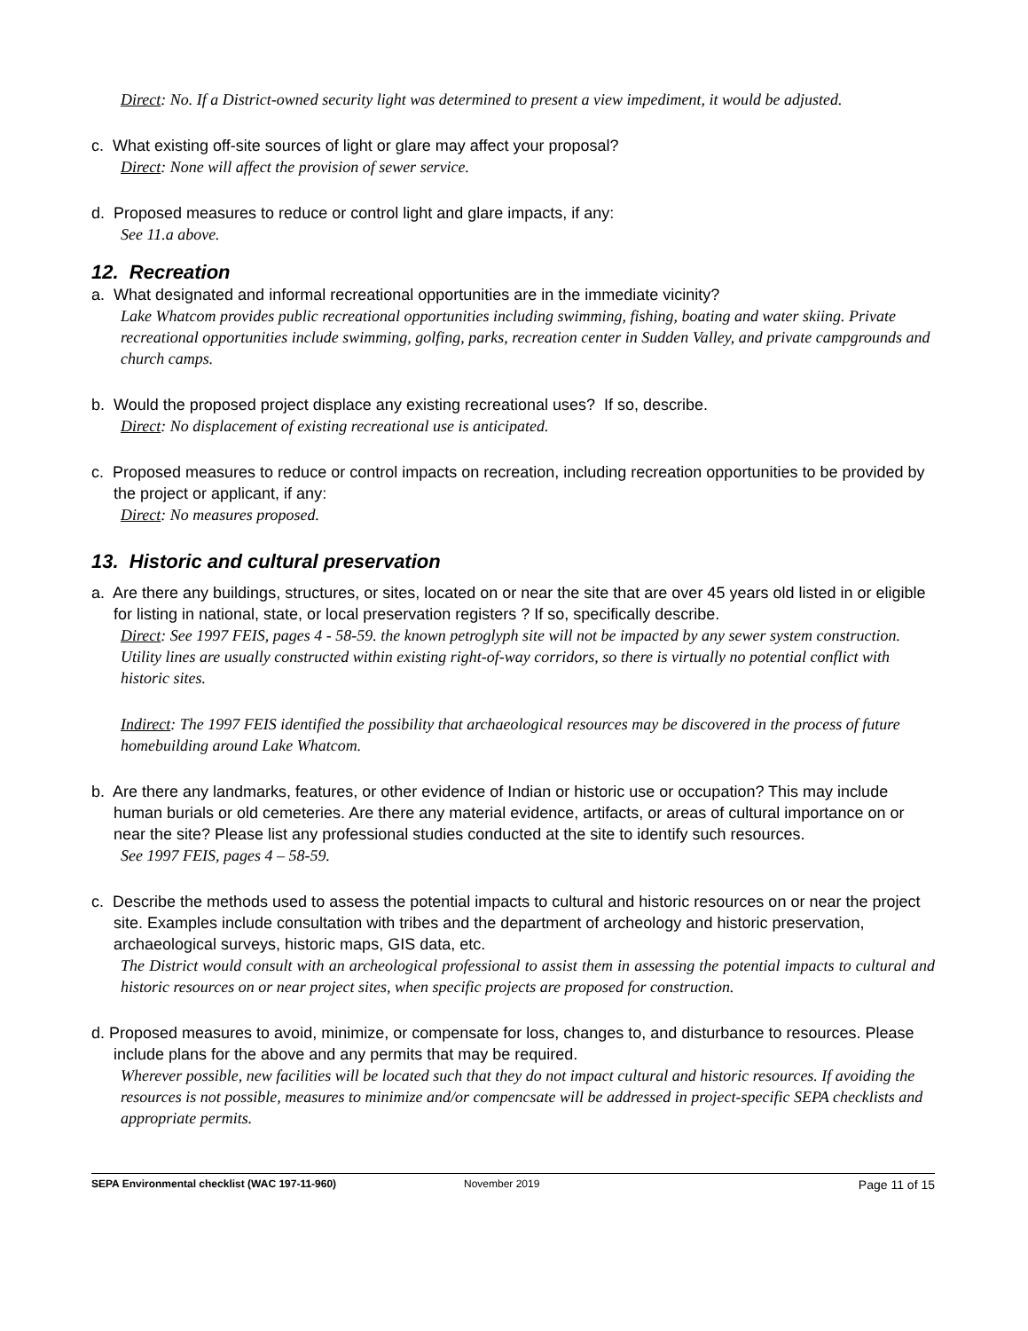Direct: No. If a District-owned security light was determined to present a view impediment, it would be adjusted.
c. What existing off-site sources of light or glare may affect your proposal?
Direct: None will affect the provision of sewer service.
d. Proposed measures to reduce or control light and glare impacts, if any:
See 11.a above.
12. Recreation
a. What designated and informal recreational opportunities are in the immediate vicinity?
Lake Whatcom provides public recreational opportunities including swimming, fishing, boating and water skiing. Private recreational opportunities include swimming, golfing, parks, recreation center in Sudden Valley, and private campgrounds and church camps.
b. Would the proposed project displace any existing recreational uses? If so, describe.
Direct: No displacement of existing recreational use is anticipated.
c. Proposed measures to reduce or control impacts on recreation, including recreation opportunities to be provided by the project or applicant, if any:
Direct: No measures proposed.
13. Historic and cultural preservation
a. Are there any buildings, structures, or sites, located on or near the site that are over 45 years old listed in or eligible for listing in national, state, or local preservation registers ? If so, specifically describe.
Direct: See 1997 FEIS, pages 4 - 58-59. the known petroglyph site will not be impacted by any sewer system construction. Utility lines are usually constructed within existing right-of-way corridors, so there is virtually no potential conflict with historic sites.
Indirect: The 1997 FEIS identified the possibility that archaeological resources may be discovered in the process of future homebuilding around Lake Whatcom.
b. Are there any landmarks, features, or other evidence of Indian or historic use or occupation? This may include human burials or old cemeteries. Are there any material evidence, artifacts, or areas of cultural importance on or near the site? Please list any professional studies conducted at the site to identify such resources.
See 1997 FEIS, pages 4 – 58-59.
c. Describe the methods used to assess the potential impacts to cultural and historic resources on or near the project site. Examples include consultation with tribes and the department of archeology and historic preservation, archaeological surveys, historic maps, GIS data, etc.
The District would consult with an archeological professional to assist them in assessing the potential impacts to cultural and historic resources on or near project sites, when specific projects are proposed for construction.
d. Proposed measures to avoid, minimize, or compensate for loss, changes to, and disturbance to resources. Please include plans for the above and any permits that may be required.
Wherever possible, new facilities will be located such that they do not impact cultural and historic resources. If avoiding the resources is not possible, measures to minimize and/or compencsate will be addressed in project-specific SEPA checklists and appropriate permits.
SEPA Environmental checklist (WAC 197-11-960) November 2019 Page 11 of 15